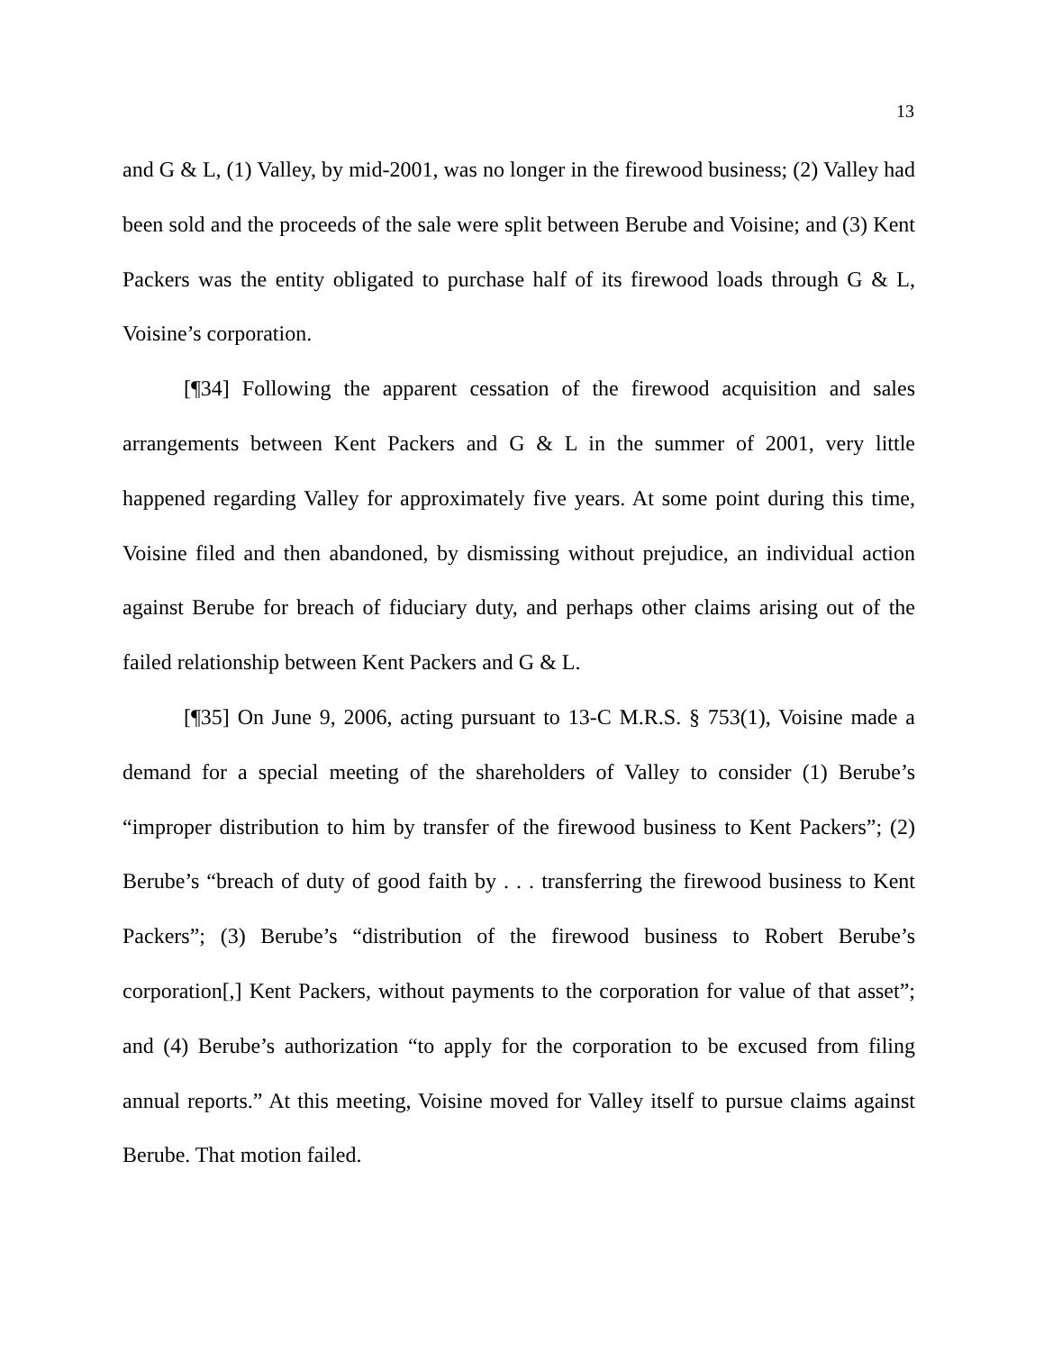13
and G & L, (1) Valley, by mid-2001, was no longer in the firewood business; (2) Valley had been sold and the proceeds of the sale were split between Berube and Voisine; and (3) Kent Packers was the entity obligated to purchase half of its firewood loads through G & L, Voisine’s corporation.
[¶34] Following the apparent cessation of the firewood acquisition and sales arrangements between Kent Packers and G & L in the summer of 2001, very little happened regarding Valley for approximately five years. At some point during this time, Voisine filed and then abandoned, by dismissing without prejudice, an individual action against Berube for breach of fiduciary duty, and perhaps other claims arising out of the failed relationship between Kent Packers and G & L.
[¶35] On June 9, 2006, acting pursuant to 13-C M.R.S. § 753(1), Voisine made a demand for a special meeting of the shareholders of Valley to consider (1) Berube’s “improper distribution to him by transfer of the firewood business to Kent Packers”; (2) Berube’s “breach of duty of good faith by . . . transferring the firewood business to Kent Packers”; (3) Berube’s “distribution of the firewood business to Robert Berube’s corporation[,] Kent Packers, without payments to the corporation for value of that asset”; and (4) Berube’s authorization “to apply for the corporation to be excused from filing annual reports.” At this meeting, Voisine moved for Valley itself to pursue claims against Berube. That motion failed.